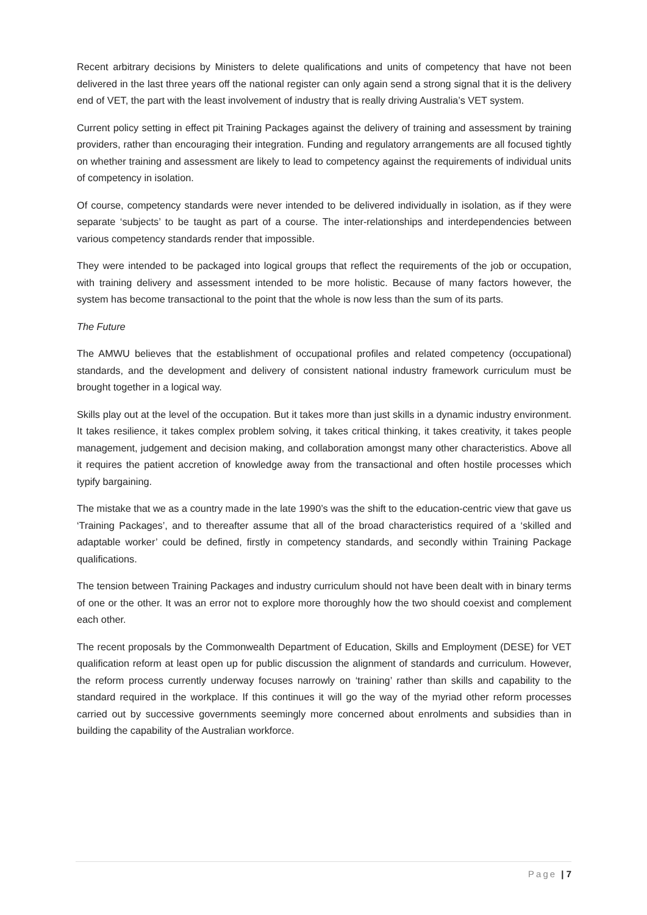Recent arbitrary decisions by Ministers to delete qualifications and units of competency that have not been delivered in the last three years off the national register can only again send a strong signal that it is the delivery end of VET, the part with the least involvement of industry that is really driving Australia’s VET system.
Current policy setting in effect pit Training Packages against the delivery of training and assessment by training providers, rather than encouraging their integration. Funding and regulatory arrangements are all focused tightly on whether training and assessment are likely to lead to competency against the requirements of individual units of competency in isolation.
Of course, competency standards were never intended to be delivered individually in isolation, as if they were separate ‘subjects’ to be taught as part of a course. The inter-relationships and interdependencies between various competency standards render that impossible.
They were intended to be packaged into logical groups that reflect the requirements of the job or occupation, with training delivery and assessment intended to be more holistic. Because of many factors however, the system has become transactional to the point that the whole is now less than the sum of its parts.
The Future
The AMWU believes that the establishment of occupational profiles and related competency (occupational) standards, and the development and delivery of consistent national industry framework curriculum must be brought together in a logical way.
Skills play out at the level of the occupation. But it takes more than just skills in a dynamic industry environment. It takes resilience, it takes complex problem solving, it takes critical thinking, it takes creativity, it takes people management, judgement and decision making, and collaboration amongst many other characteristics. Above all it requires the patient accretion of knowledge away from the transactional and often hostile processes which typify bargaining.
The mistake that we as a country made in the late 1990’s was the shift to the education-centric view that gave us ‘Training Packages’, and to thereafter assume that all of the broad characteristics required of a ‘skilled and adaptable worker’ could be defined, firstly in competency standards, and secondly within Training Package qualifications.
The tension between Training Packages and industry curriculum should not have been dealt with in binary terms of one or the other. It was an error not to explore more thoroughly how the two should coexist and complement each other.
The recent proposals by the Commonwealth Department of Education, Skills and Employment (DESE) for VET qualification reform at least open up for public discussion the alignment of standards and curriculum. However, the reform process currently underway focuses narrowly on ‘training’ rather than skills and capability to the standard required in the workplace. If this continues it will go the way of the myriad other reform processes carried out by successive governments seemingly more concerned about enrolments and subsidies than in building the capability of the Australian workforce.
Page | 7